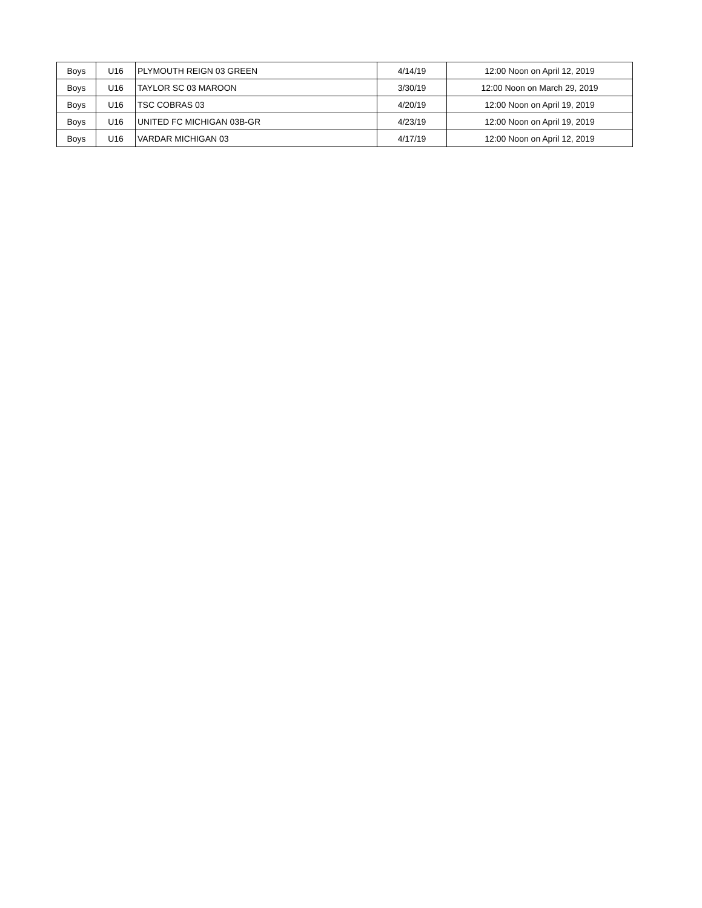| Boys | U16 | PLYMOUTH REIGN 03 GREEN | 4/14/19 | 12:00 Noon on April 12, 2019 |
| Boys | U16 | TAYLOR SC 03 MAROON | 3/30/19 | 12:00 Noon on March 29, 2019 |
| Boys | U16 | TSC COBRAS 03 | 4/20/19 | 12:00 Noon on April 19, 2019 |
| Boys | U16 | UNITED FC MICHIGAN 03B-GR | 4/23/19 | 12:00 Noon on April 19, 2019 |
| Boys | U16 | VARDAR MICHIGAN 03 | 4/17/19 | 12:00 Noon on April 12, 2019 |